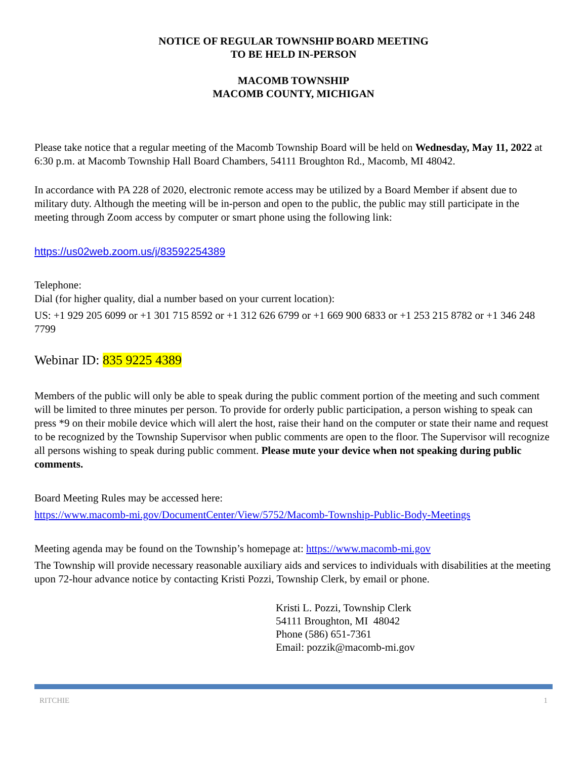NOTICE OF REGULAR TOWNSHIP BOARD MEETING
TO BE HELD IN-PERSON
MACOMB TOWNSHIP
MACOMB COUNTY, MICHIGAN
Please take notice that a regular meeting of the Macomb Township Board will be held on Wednesday, May 11, 2022 at 6:30 p.m. at Macomb Township Hall Board Chambers, 54111 Broughton Rd., Macomb, MI 48042.
In accordance with PA 228 of 2020, electronic remote access may be utilized by a Board Member if absent due to military duty. Although the meeting will be in-person and open to the public, the public may still participate in the meeting through Zoom access by computer or smart phone using the following link:
https://us02web.zoom.us/j/83592254389
Telephone:
Dial (for higher quality, dial a number based on your current location):
US: +1 929 205 6099 or +1 301 715 8592 or +1 312 626 6799 or +1 669 900 6833 or +1 253 215 8782 or +1 346 248 7799
Webinar ID: 835 9225 4389
Members of the public will only be able to speak during the public comment portion of the meeting and such comment will be limited to three minutes per person. To provide for orderly public participation, a person wishing to speak can press *9 on their mobile device which will alert the host, raise their hand on the computer or state their name and request to be recognized by the Township Supervisor when public comments are open to the floor. The Supervisor will recognize all persons wishing to speak during public comment. Please mute your device when not speaking during public comments.
Board Meeting Rules may be accessed here:
https://www.macomb-mi.gov/DocumentCenter/View/5752/Macomb-Township-Public-Body-Meetings
Meeting agenda may be found on the Township’s homepage at: https://www.macomb-mi.gov
The Township will provide necessary reasonable auxiliary aids and services to individuals with disabilities at the meeting upon 72-hour advance notice by contacting Kristi Pozzi, Township Clerk, by email or phone.
Kristi L. Pozzi, Township Clerk
54111 Broughton, MI 48042
Phone (586) 651-7361
Email: pozzik@macomb-mi.gov
RITCHIE 1